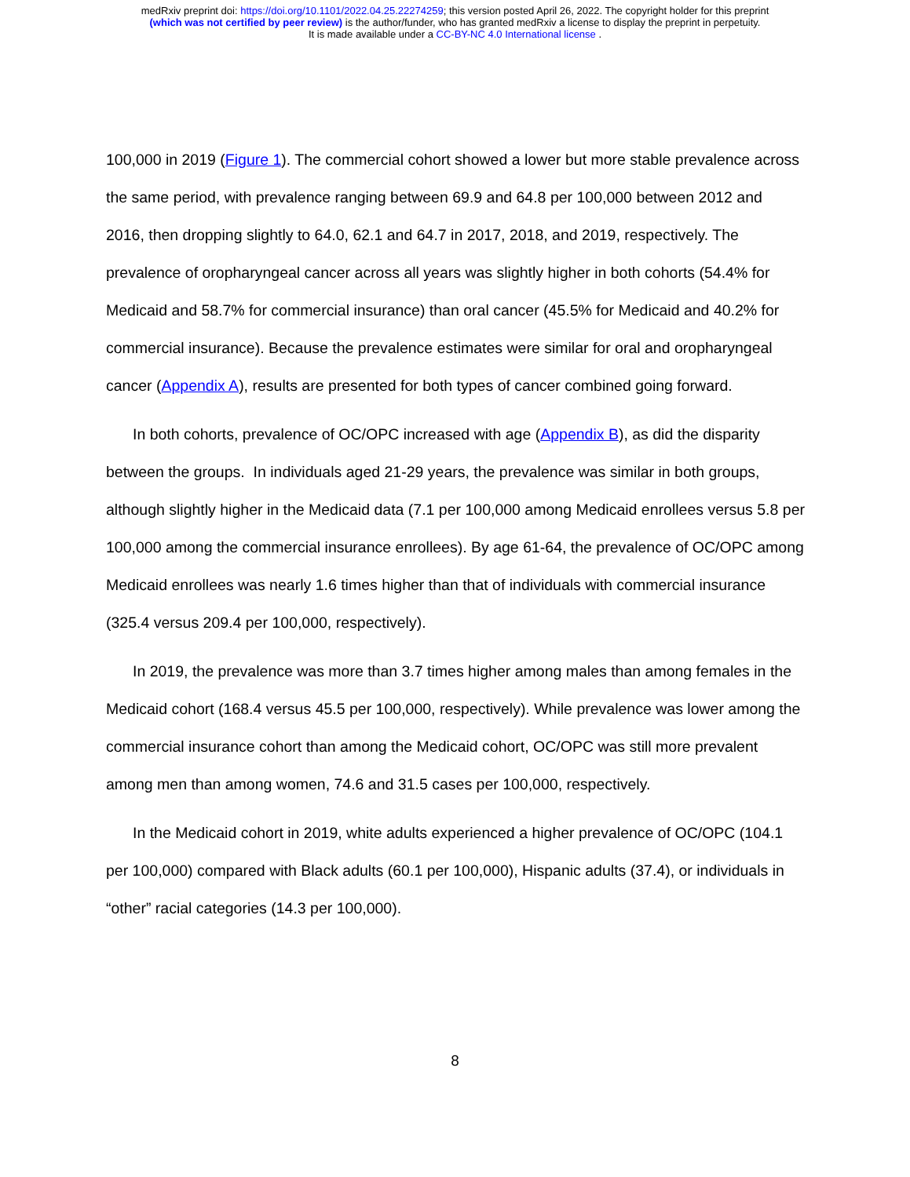medRxiv preprint doi: https://doi.org/10.1101/2022.04.25.22274259; this version posted April 26, 2022. The copyright holder for this preprint
(which was not certified by peer review) is the author/funder, who has granted medRxiv a license to display the preprint in perpetuity.
It is made available under a CC-BY-NC 4.0 International license .
100,000 in 2019 (Figure 1). The commercial cohort showed a lower but more stable prevalence across the same period, with prevalence ranging between 69.9 and 64.8 per 100,000 between 2012 and 2016, then dropping slightly to 64.0, 62.1 and 64.7 in 2017, 2018, and 2019, respectively. The prevalence of oropharyngeal cancer across all years was slightly higher in both cohorts (54.4% for Medicaid and 58.7% for commercial insurance) than oral cancer (45.5% for Medicaid and 40.2% for commercial insurance). Because the prevalence estimates were similar for oral and oropharyngeal cancer (Appendix A), results are presented for both types of cancer combined going forward.
In both cohorts, prevalence of OC/OPC increased with age (Appendix B), as did the disparity between the groups. In individuals aged 21-29 years, the prevalence was similar in both groups, although slightly higher in the Medicaid data (7.1 per 100,000 among Medicaid enrollees versus 5.8 per 100,000 among the commercial insurance enrollees). By age 61-64, the prevalence of OC/OPC among Medicaid enrollees was nearly 1.6 times higher than that of individuals with commercial insurance (325.4 versus 209.4 per 100,000, respectively).
In 2019, the prevalence was more than 3.7 times higher among males than among females in the Medicaid cohort (168.4 versus 45.5 per 100,000, respectively). While prevalence was lower among the commercial insurance cohort than among the Medicaid cohort, OC/OPC was still more prevalent among men than among women, 74.6 and 31.5 cases per 100,000, respectively.
In the Medicaid cohort in 2019, white adults experienced a higher prevalence of OC/OPC (104.1 per 100,000) compared with Black adults (60.1 per 100,000), Hispanic adults (37.4), or individuals in “other” racial categories (14.3 per 100,000).
8